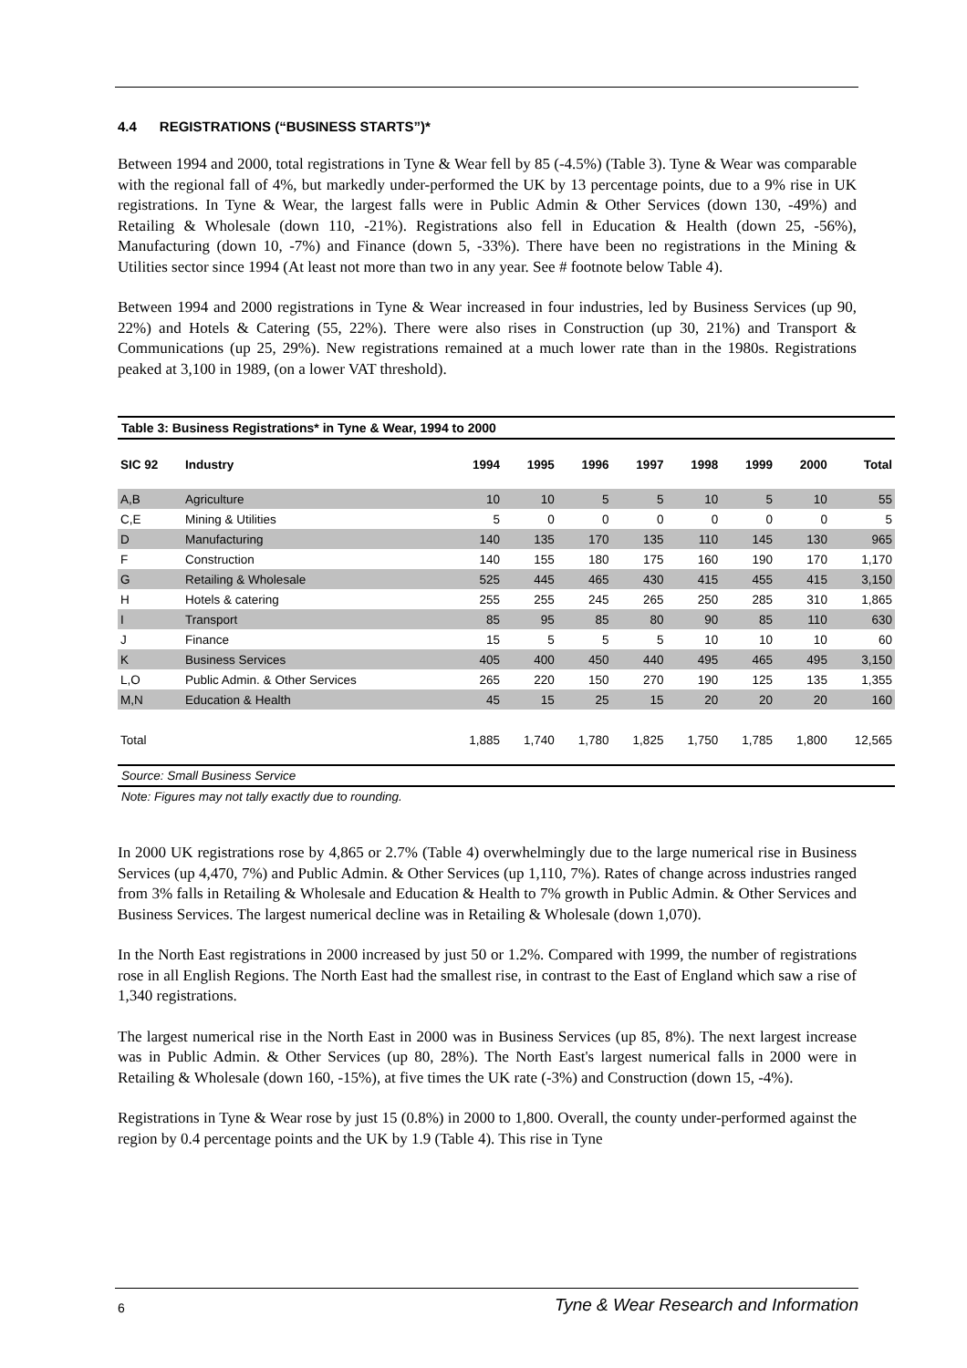4.4 REGISTRATIONS (“BUSINESS STARTS”)*
Between 1994 and 2000, total registrations in Tyne & Wear fell by 85 (-4.5%) (Table 3). Tyne & Wear was comparable with the regional fall of 4%, but markedly under-performed the UK by 13 percentage points, due to a 9% rise in UK registrations. In Tyne & Wear, the largest falls were in Public Admin & Other Services (down 130, -49%) and Retailing & Wholesale (down 110, -21%). Registrations also fell in Education & Health (down 25, -56%), Manufacturing (down 10, -7%) and Finance (down 5, -33%). There have been no registrations in the Mining & Utilities sector since 1994 (At least not more than two in any year. See # footnote below Table 4).
Between 1994 and 2000 registrations in Tyne & Wear increased in four industries, led by Business Services (up 90, 22%) and Hotels & Catering (55, 22%). There were also rises in Construction (up 30, 21%) and Transport & Communications (up 25, 29%). New registrations remained at a much lower rate than in the 1980s. Registrations peaked at 3,100 in 1989, (on a lower VAT threshold).
Table 3: Business Registrations* in Tyne & Wear, 1994 to 2000
| SIC 92 | Industry | 1994 | 1995 | 1996 | 1997 | 1998 | 1999 | 2000 | Total |
| --- | --- | --- | --- | --- | --- | --- | --- | --- | --- |
| A,B | Agriculture | 10 | 10 | 5 | 5 | 10 | 5 | 10 | 55 |
| C,E | Mining & Utilities | 5 | 0 | 0 | 0 | 0 | 0 | 0 | 5 |
| D | Manufacturing | 140 | 135 | 170 | 135 | 110 | 145 | 130 | 965 |
| F | Construction | 140 | 155 | 180 | 175 | 160 | 190 | 170 | 1,170 |
| G | Retailing & Wholesale | 525 | 445 | 465 | 430 | 415 | 455 | 415 | 3,150 |
| H | Hotels & catering | 255 | 255 | 245 | 265 | 250 | 285 | 310 | 1,865 |
| I | Transport | 85 | 95 | 85 | 80 | 90 | 85 | 110 | 630 |
| J | Finance | 15 | 5 | 5 | 5 | 10 | 10 | 10 | 60 |
| K | Business Services | 405 | 400 | 450 | 440 | 495 | 465 | 495 | 3,150 |
| L,O | Public Admin. & Other Services | 265 | 220 | 150 | 270 | 190 | 125 | 135 | 1,355 |
| M,N | Education & Health | 45 | 15 | 25 | 15 | 20 | 20 | 20 | 160 |
| Total | | 1,885 | 1,740 | 1,780 | 1,825 | 1,750 | 1,785 | 1,800 | 12,565 |
Source: Small Business Service
Note: Figures may not tally exactly due to rounding.
In 2000 UK registrations rose by 4,865 or 2.7% (Table 4) overwhelmingly due to the large numerical rise in Business Services (up 4,470, 7%) and Public Admin. & Other Services (up 1,110, 7%). Rates of change across industries ranged from 3% falls in Retailing & Wholesale and Education & Health to 7% growth in Public Admin. & Other Services and Business Services. The largest numerical decline was in Retailing & Wholesale (down 1,070).
In the North East registrations in 2000 increased by just 50 or 1.2%. Compared with 1999, the number of registrations rose in all English Regions. The North East had the smallest rise, in contrast to the East of England which saw a rise of 1,340 registrations.
The largest numerical rise in the North East in 2000 was in Business Services (up 85, 8%). The next largest increase was in Public Admin. & Other Services (up 80, 28%). The North East's largest numerical falls in 2000 were in Retailing & Wholesale (down 160, -15%), at five times the UK rate (-3%) and Construction (down 15, -4%).
Registrations in Tyne & Wear rose by just 15 (0.8%) in 2000 to 1,800. Overall, the county under-performed against the region by 0.4 percentage points and the UK by 1.9 (Table 4). This rise in Tyne
6 Tyne & Wear Research and Information